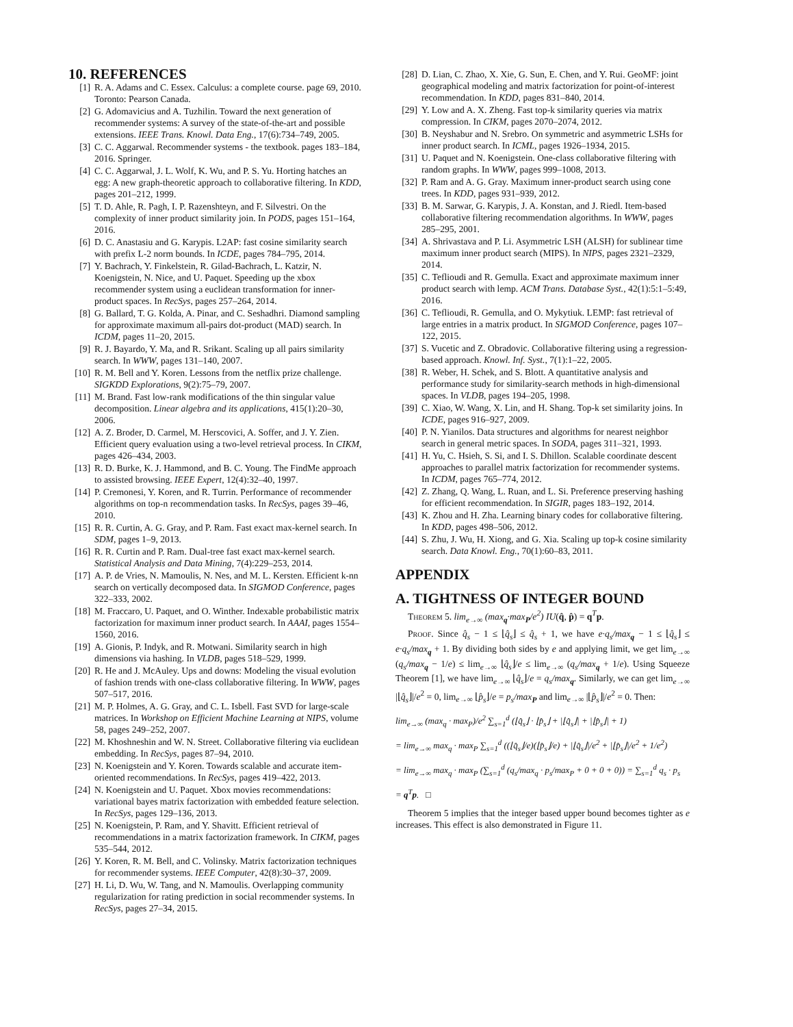10. REFERENCES
[1] R. A. Adams and C. Essex. Calculus: a complete course. page 69, 2010. Toronto: Pearson Canada.
[2] G. Adomavicius and A. Tuzhilin. Toward the next generation of recommender systems: A survey of the state-of-the-art and possible extensions. IEEE Trans. Knowl. Data Eng., 17(6):734–749, 2005.
[3] C. C. Aggarwal. Recommender systems - the textbook. pages 183–184, 2016. Springer.
[4] C. C. Aggarwal, J. L. Wolf, K. Wu, and P. S. Yu. Horting hatches an egg: A new graph-theoretic approach to collaborative filtering. In KDD, pages 201–212, 1999.
[5] T. D. Ahle, R. Pagh, I. P. Razenshteyn, and F. Silvestri. On the complexity of inner product similarity join. In PODS, pages 151–164, 2016.
[6] D. C. Anastasiu and G. Karypis. L2AP: fast cosine similarity search with prefix L-2 norm bounds. In ICDE, pages 784–795, 2014.
[7] Y. Bachrach, Y. Finkelstein, R. Gilad-Bachrach, L. Katzir, N. Koenigstein, N. Nice, and U. Paquet. Speeding up the xbox recommender system using a euclidean transformation for inner-product spaces. In RecSys, pages 257–264, 2014.
[8] G. Ballard, T. G. Kolda, A. Pinar, and C. Seshadhri. Diamond sampling for approximate maximum all-pairs dot-product (MAD) search. In ICDM, pages 11–20, 2015.
[9] R. J. Bayardo, Y. Ma, and R. Srikant. Scaling up all pairs similarity search. In WWW, pages 131–140, 2007.
[10] R. M. Bell and Y. Koren. Lessons from the netflix prize challenge. SIGKDD Explorations, 9(2):75–79, 2007.
[11] M. Brand. Fast low-rank modifications of the thin singular value decomposition. Linear algebra and its applications, 415(1):20–30, 2006.
[12] A. Z. Broder, D. Carmel, M. Herscovici, A. Soffer, and J. Y. Zien. Efficient query evaluation using a two-level retrieval process. In CIKM, pages 426–434, 2003.
[13] R. D. Burke, K. J. Hammond, and B. C. Young. The FindMe approach to assisted browsing. IEEE Expert, 12(4):32–40, 1997.
[14] P. Cremonesi, Y. Koren, and R. Turrin. Performance of recommender algorithms on top-n recommendation tasks. In RecSys, pages 39–46, 2010.
[15] R. R. Curtin, A. G. Gray, and P. Ram. Fast exact max-kernel search. In SDM, pages 1–9, 2013.
[16] R. R. Curtin and P. Ram. Dual-tree fast exact max-kernel search. Statistical Analysis and Data Mining, 7(4):229–253, 2014.
[17] A. P. de Vries, N. Mamoulis, N. Nes, and M. L. Kersten. Efficient k-nn search on vertically decomposed data. In SIGMOD Conference, pages 322–333, 2002.
[18] M. Fraccaro, U. Paquet, and O. Winther. Indexable probabilistic matrix factorization for maximum inner product search. In AAAI, pages 1554–1560, 2016.
[19] A. Gionis, P. Indyk, and R. Motwani. Similarity search in high dimensions via hashing. In VLDB, pages 518–529, 1999.
[20] R. He and J. McAuley. Ups and downs: Modeling the visual evolution of fashion trends with one-class collaborative filtering. In WWW, pages 507–517, 2016.
[21] M. P. Holmes, A. G. Gray, and C. L. Isbell. Fast SVD for large-scale matrices. In Workshop on Efficient Machine Learning at NIPS, volume 58, pages 249–252, 2007.
[22] M. Khoshneshin and W. N. Street. Collaborative filtering via euclidean embedding. In RecSys, pages 87–94, 2010.
[23] N. Koenigstein and Y. Koren. Towards scalable and accurate item-oriented recommendations. In RecSys, pages 419–422, 2013.
[24] N. Koenigstein and U. Paquet. Xbox movies recommendations: variational bayes matrix factorization with embedded feature selection. In RecSys, pages 129–136, 2013.
[25] N. Koenigstein, P. Ram, and Y. Shavitt. Efficient retrieval of recommendations in a matrix factorization framework. In CIKM, pages 535–544, 2012.
[26] Y. Koren, R. M. Bell, and C. Volinsky. Matrix factorization techniques for recommender systems. IEEE Computer, 42(8):30–37, 2009.
[27] H. Li, D. Wu, W. Tang, and N. Mamoulis. Overlapping community regularization for rating prediction in social recommender systems. In RecSys, pages 27–34, 2015.
[28] D. Lian, C. Zhao, X. Xie, G. Sun, E. Chen, and Y. Rui. GeoMF: joint geographical modeling and matrix factorization for point-of-interest recommendation. In KDD, pages 831–840, 2014.
[29] Y. Low and A. X. Zheng. Fast top-k similarity queries via matrix compression. In CIKM, pages 2070–2074, 2012.
[30] B. Neyshabur and N. Srebro. On symmetric and asymmetric LSHs for inner product search. In ICML, pages 1926–1934, 2015.
[31] U. Paquet and N. Koenigstein. One-class collaborative filtering with random graphs. In WWW, pages 999–1008, 2013.
[32] P. Ram and A. G. Gray. Maximum inner-product search using cone trees. In KDD, pages 931–939, 2012.
[33] B. M. Sarwar, G. Karypis, J. A. Konstan, and J. Riedl. Item-based collaborative filtering recommendation algorithms. In WWW, pages 285–295, 2001.
[34] A. Shrivastava and P. Li. Asymmetric LSH (ALSH) for sublinear time maximum inner product search (MIPS). In NIPS, pages 2321–2329, 2014.
[35] C. Teflioudi and R. Gemulla. Exact and approximate maximum inner product search with lemp. ACM Trans. Database Syst., 42(1):5:1–5:49, 2016.
[36] C. Teflioudi, R. Gemulla, and O. Mykytiuk. LEMP: fast retrieval of large entries in a matrix product. In SIGMOD Conference, pages 107–122, 2015.
[37] S. Vucetic and Z. Obradovic. Collaborative filtering using a regression-based approach. Knowl. Inf. Syst., 7(1):1–22, 2005.
[38] R. Weber, H. Schek, and S. Blott. A quantitative analysis and performance study for similarity-search methods in high-dimensional spaces. In VLDB, pages 194–205, 1998.
[39] C. Xiao, W. Wang, X. Lin, and H. Shang. Top-k set similarity joins. In ICDE, pages 916–927, 2009.
[40] P. N. Yianilos. Data structures and algorithms for nearest neighbor search in general metric spaces. In SODA, pages 311–321, 1993.
[41] H. Yu, C. Hsieh, S. Si, and I. S. Dhillon. Scalable coordinate descent approaches to parallel matrix factorization for recommender systems. In ICDM, pages 765–774, 2012.
[42] Z. Zhang, Q. Wang, L. Ruan, and L. Si. Preference preserving hashing for efficient recommendation. In SIGIR, pages 183–192, 2014.
[43] K. Zhou and H. Zha. Learning binary codes for collaborative filtering. In KDD, pages 498–506, 2012.
[44] S. Zhu, J. Wu, H. Xiong, and G. Xia. Scaling up top-k cosine similarity search. Data Knowl. Eng., 70(1):60–83, 2011.
APPENDIX
A. TIGHTNESS OF INTEGER BOUND
Theorem 5. lim<sub>e→∞</sub> (max<sub>q</sub>·max<sub>P</sub>/e<sup>2</sup>) IU(q̂, p̂) = q<sup>T</sup>p.
Proof. Since q̂<sub>s</sub> − 1 ≤ ⌊q̂<sub>s</sub>⌋ ≤ q̂<sub>s</sub> + 1, we have e·q<sub>s</sub>/max<sub>q</sub> − 1 ≤ ⌊q̂<sub>s</sub>⌋ ≤ e·q<sub>s</sub>/max<sub>q</sub> + 1. By dividing both sides by e and applying limit, we get lim<sub>e→∞</sub> (q<sub>s</sub>/max<sub>q</sub> − 1/e) ≤ lim<sub>e→∞</sub> ⌊q̂<sub>s</sub>⌋/e ≤ lim<sub>e→∞</sub> (q<sub>s</sub>/max<sub>q</sub> + 1/e). Using Squeeze Theorem [1], we have lim<sub>e→∞</sub> ⌊q̂<sub>s</sub>⌋/e = q<sub>s</sub>/max<sub>q</sub>. Similarly, we can get lim<sub>e→∞</sub> |⌊q̂<sub>s</sub>⌋|/e<sup>2</sup> = 0, lim<sub>e→∞</sub> ⌊p̂<sub>s</sub>⌋/e = p<sub>s</sub>/max<sub>P</sub> and lim<sub>e→∞</sub> |⌊p̂<sub>s</sub>⌋|/e<sup>2</sup> = 0. Then:
lim<sub>e→∞</sub> (max<sub>q</sub> · max<sub>P</sub>)/e<sup>2</sup> ∑<sub>s=1</sub><sup>d</sup> (⌊q̂<sub>s</sub>⌋ · ⌊p̂<sub>s</sub>⌋ + |⌊q̂<sub>s</sub>⌋| + |⌊p̂<sub>s</sub>⌋| + 1)
= lim<sub>e→∞</sub> max<sub>q</sub> · max<sub>P</sub> ∑<sub>s=1</sub><sup>d</sup> ((⌊q̂<sub>s</sub>⌋/e)(⌊p̂<sub>s</sub>⌋/e) + |⌊q̂<sub>s</sub>⌋|/e<sup>2</sup> + |⌊p̂<sub>s</sub>⌋|/e<sup>2</sup> + 1/e<sup>2</sup>)
= lim<sub>e→∞</sub> max<sub>q</sub> · max<sub>P</sub> (∑<sub>s=1</sub><sup>d</sup> (q<sub>s</sub>/max<sub>q</sub> · p<sub>s</sub>/max<sub>P</sub> + 0 + 0 + 0)) = ∑<sub>s=1</sub><sup>d</sup> q<sub>s</sub> · p<sub>s</sub>
= q<sup>T</sup>p. □
Theorem 5 implies that the integer based upper bound becomes tighter as e increases. This effect is also demonstrated in Figure 11.